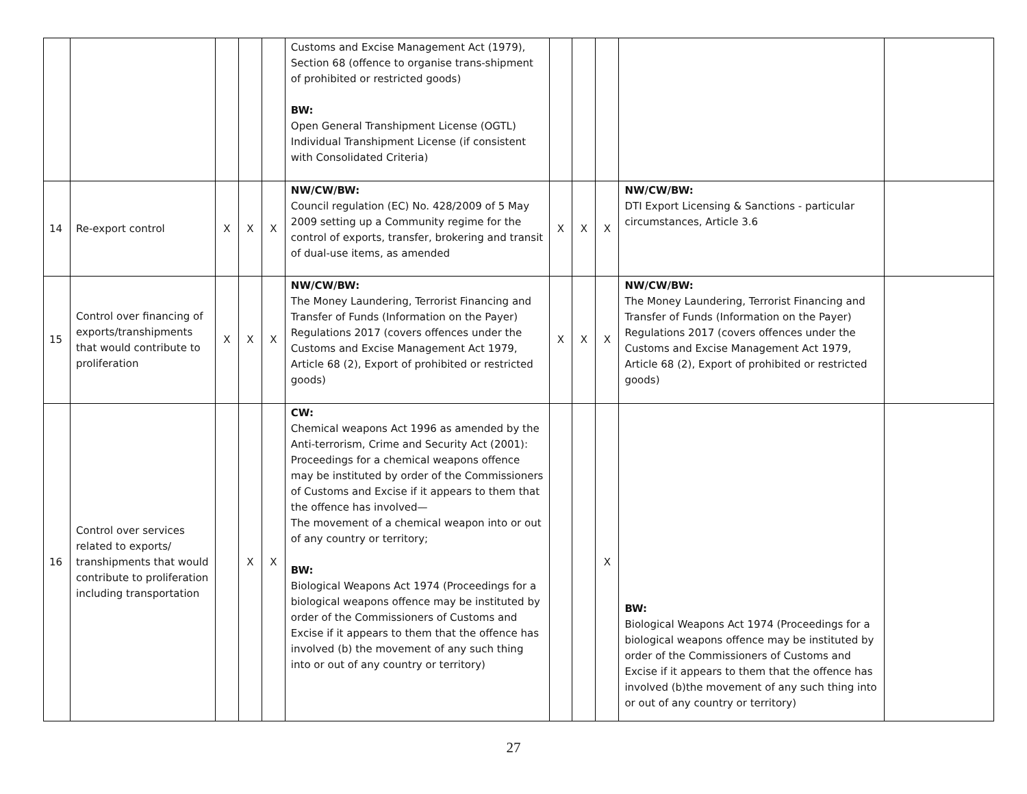| | | | | | Customs and Excise Management Act (1979), Section 68 (offence to organise trans-shipment of prohibited or restricted goods) BW: Open General Transhipment License (OGTL) Individual Transhipment License (if consistent with Consolidated Criteria) | | | | | |
| 14 | Re-export control | X | X | X | NW/CW/BW: Council regulation (EC) No. 428/2009 of 5 May 2009 setting up a Community regime for the control of exports, transfer, brokering and transit of dual-use items, as amended | X | X | X | NW/CW/BW: DTI Export Licensing & Sanctions - particular circumstances, Article 3.6 | |
| 15 | Control over financing of exports/transhipments that would contribute to proliferation | X | X | X | NW/CW/BW: The Money Laundering, Terrorist Financing and Transfer of Funds (Information on the Payer) Regulations 2017 (covers offences under the Customs and Excise Management Act 1979, Article 68 (2), Export of prohibited or restricted goods) | X | X | X | NW/CW/BW: The Money Laundering, Terrorist Financing and Transfer of Funds (Information on the Payer) Regulations 2017 (covers offences under the Customs and Excise Management Act 1979, Article 68 (2), Export of prohibited or restricted goods) | |
| 16 | Control over services related to exports/ transhipments that would contribute to proliferation including transportation | | X | X | CW: Chemical weapons Act 1996 as amended by the Anti-terrorism, Crime and Security Act (2001): Proceedings for a chemical weapons offence may be instituted by order of the Commissioners of Customs and Excise if it appears to them that the offence has involved— The movement of a chemical weapon into or out of any country or territory; BW: Biological Weapons Act 1974 (Proceedings for a biological weapons offence may be instituted by order of the Commissioners of Customs and Excise if it appears to them that the offence has involved (b) the movement of any such thing into or out of any country or territory) | | | X | BW: Biological Weapons Act 1974 (Proceedings for a biological weapons offence may be instituted by order of the Commissioners of Customs and Excise if it appears to them that the offence has involved (b)the movement of any such thing into or out of any country or territory) | |
27